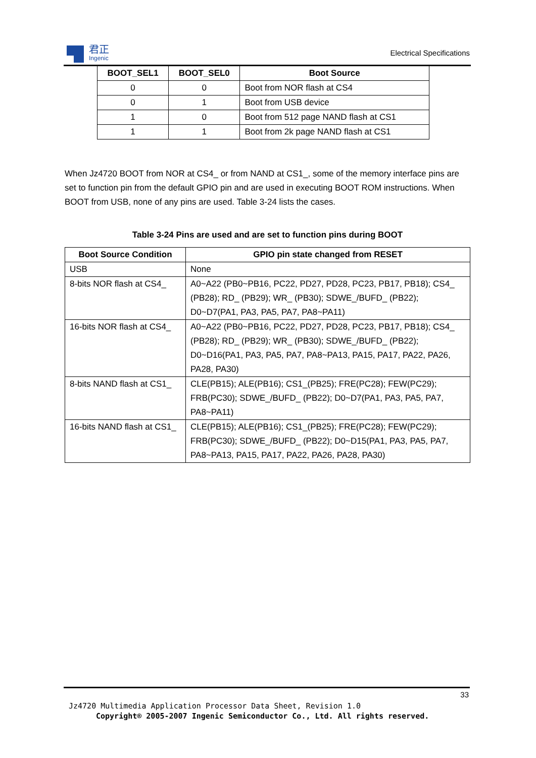君正
Ingenic
Electrical Specifications
| BOOT_SEL1 | BOOT_SEL0 | Boot Source |
| --- | --- | --- |
| 0 | 0 | Boot from NOR flash at CS4 |
| 0 | 1 | Boot from USB device |
| 1 | 0 | Boot from 512 page NAND flash at CS1 |
| 1 | 1 | Boot from 2k page NAND flash at CS1 |
When Jz4720 BOOT from NOR at CS4_ or from NAND at CS1_, some of the memory interface pins are set to function pin from the default GPIO pin and are used in executing BOOT ROM instructions. When BOOT from USB, none of any pins are used. Table 3-24 lists the cases.
Table 3-24 Pins are used and are set to function pins during BOOT
| Boot Source Condition | GPIO pin state changed from RESET |
| --- | --- |
| USB | None |
| 8-bits NOR flash at CS4_ | A0~A22 (PB0~PB16, PC22, PD27, PD28, PC23, PB17, PB18); CS4_ (PB28); RD_ (PB29); WR_ (PB30); SDWE_/BUFD_ (PB22); D0~D7(PA1, PA3, PA5, PA7, PA8~PA11) |
| 16-bits NOR flash at CS4_ | A0~A22 (PB0~PB16, PC22, PD27, PD28, PC23, PB17, PB18); CS4_ (PB28); RD_ (PB29); WR_ (PB30); SDWE_/BUFD_ (PB22); D0~D16(PA1, PA3, PA5, PA7, PA8~PA13, PA15, PA17, PA22, PA26, PA28, PA30) |
| 8-bits NAND flash at CS1_ | CLE(PB15); ALE(PB16); CS1_(PB25); FRE(PC28); FEW(PC29); FRB(PC30); SDWE_/BUFD_ (PB22); D0~D7(PA1, PA3, PA5, PA7, PA8~PA11) |
| 16-bits NAND flash at CS1_ | CLE(PB15); ALE(PB16); CS1_(PB25); FRE(PC28); FEW(PC29); FRB(PC30); SDWE_/BUFD_ (PB22); D0~D15(PA1, PA3, PA5, PA7, PA8~PA13, PA15, PA17, PA22, PA26, PA28, PA30) |
33
Jz4720 Multimedia Application Processor Data Sheet, Revision 1.0
Copyright® 2005-2007 Ingenic Semiconductor Co., Ltd. All rights reserved.